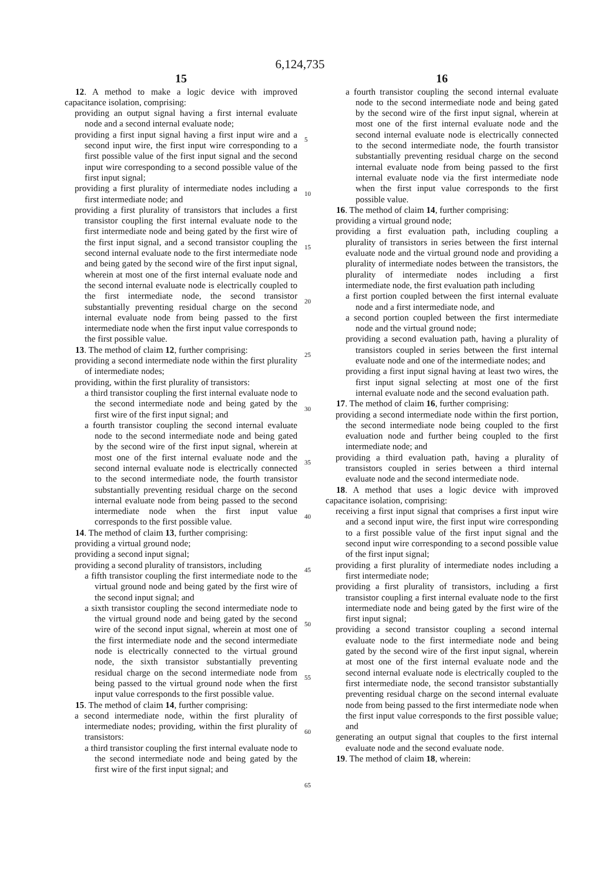6,124,735
15
12. A method to make a logic device with improved capacitance isolation, comprising:
providing an output signal having a first internal evaluate node and a second internal evaluate node;
providing a first input signal having a first input wire and a second input wire, the first input wire corresponding to a first possible value of the first input signal and the second input wire corresponding to a second possible value of the first input signal;
providing a first plurality of intermediate nodes including a first intermediate node; and
providing a first plurality of transistors that includes a first transistor coupling the first internal evaluate node to the first intermediate node and being gated by the first wire of the first input signal, and a second transistor coupling the second internal evaluate node to the first intermediate node and being gated by the second wire of the first input signal, wherein at most one of the first internal evaluate node and the second internal evaluate node is electrically coupled to the first intermediate node, the second transistor substantially preventing residual charge on the second internal evaluate node from being passed to the first intermediate node when the first input value corresponds to the first possible value.
13. The method of claim 12, further comprising:
providing a second intermediate node within the first plurality of intermediate nodes;
providing, within the first plurality of transistors:
a third transistor coupling the first internal evaluate node to the second intermediate node and being gated by the first wire of the first input signal; and
a fourth transistor coupling the second internal evaluate node to the second intermediate node and being gated by the second wire of the first input signal, wherein at most one of the first internal evaluate node and the second internal evaluate node is electrically connected to the second intermediate node, the fourth transistor substantially preventing residual charge on the second internal evaluate node from being passed to the second intermediate node when the first input value corresponds to the first possible value.
14. The method of claim 13, further comprising:
providing a virtual ground node;
providing a second input signal;
providing a second plurality of transistors, including
a fifth transistor coupling the first intermediate node to the virtual ground node and being gated by the first wire of the second input signal; and
a sixth transistor coupling the second intermediate node to the virtual ground node and being gated by the second wire of the second input signal, wherein at most one of the first intermediate node and the second intermediate node is electrically connected to the virtual ground node, the sixth transistor substantially preventing residual charge on the second intermediate node from being passed to the virtual ground node when the first input value corresponds to the first possible value.
15. The method of claim 14, further comprising:
a second intermediate node, within the first plurality of intermediate nodes; providing, within the first plurality of transistors:
a third transistor coupling the first internal evaluate node to the second intermediate node and being gated by the first wire of the first input signal; and
5
10
15
20
25
30
35
40
45
50
55
60
65
16
a fourth transistor coupling the second internal evaluate node to the second intermediate node and being gated by the second wire of the first input signal, wherein at most one of the first internal evaluate node and the second internal evaluate node is electrically connected to the second intermediate node, the fourth transistor substantially preventing residual charge on the second internal evaluate node from being passed to the first internal evaluate node via the first intermediate node when the first input value corresponds to the first possible value.
16. The method of claim 14, further comprising:
providing a virtual ground node;
providing a first evaluation path, including coupling a plurality of transistors in series between the first internal evaluate node and the virtual ground node and providing a plurality of intermediate nodes between the transistors, the plurality of intermediate nodes including a first intermediate node, the first evaluation path including
a first portion coupled between the first internal evaluate node and a first intermediate node, and
a second portion coupled between the first intermediate node and the virtual ground node;
providing a second evaluation path, having a plurality of transistors coupled in series between the first internal evaluate node and one of the intermediate nodes; and
providing a first input signal having at least two wires, the first input signal selecting at most one of the first internal evaluate node and the second evaluation path.
17. The method of claim 16, further comprising:
providing a second intermediate node within the first portion, the second intermediate node being coupled to the first evaluation node and further being coupled to the first intermediate node; and
providing a third evaluation path, having a plurality of transistors coupled in series between a third internal evaluate node and the second intermediate node.
18. A method that uses a logic device with improved capacitance isolation, comprising:
receiving a first input signal that comprises a first input wire and a second input wire, the first input wire corresponding to a first possible value of the first input signal and the second input wire corresponding to a second possible value of the first input signal;
providing a first plurality of intermediate nodes including a first intermediate node;
providing a first plurality of transistors, including a first transistor coupling a first internal evaluate node to the first intermediate node and being gated by the first wire of the first input signal;
providing a second transistor coupling a second internal evaluate node to the first intermediate node and being gated by the second wire of the first input signal, wherein at most one of the first internal evaluate node and the second internal evaluate node is electrically coupled to the first intermediate node, the second transistor substantially preventing residual charge on the second internal evaluate node from being passed to the first intermediate node when the first input value corresponds to the first possible value; and
generating an output signal that couples to the first internal evaluate node and the second evaluate node.
19. The method of claim 18, wherein: